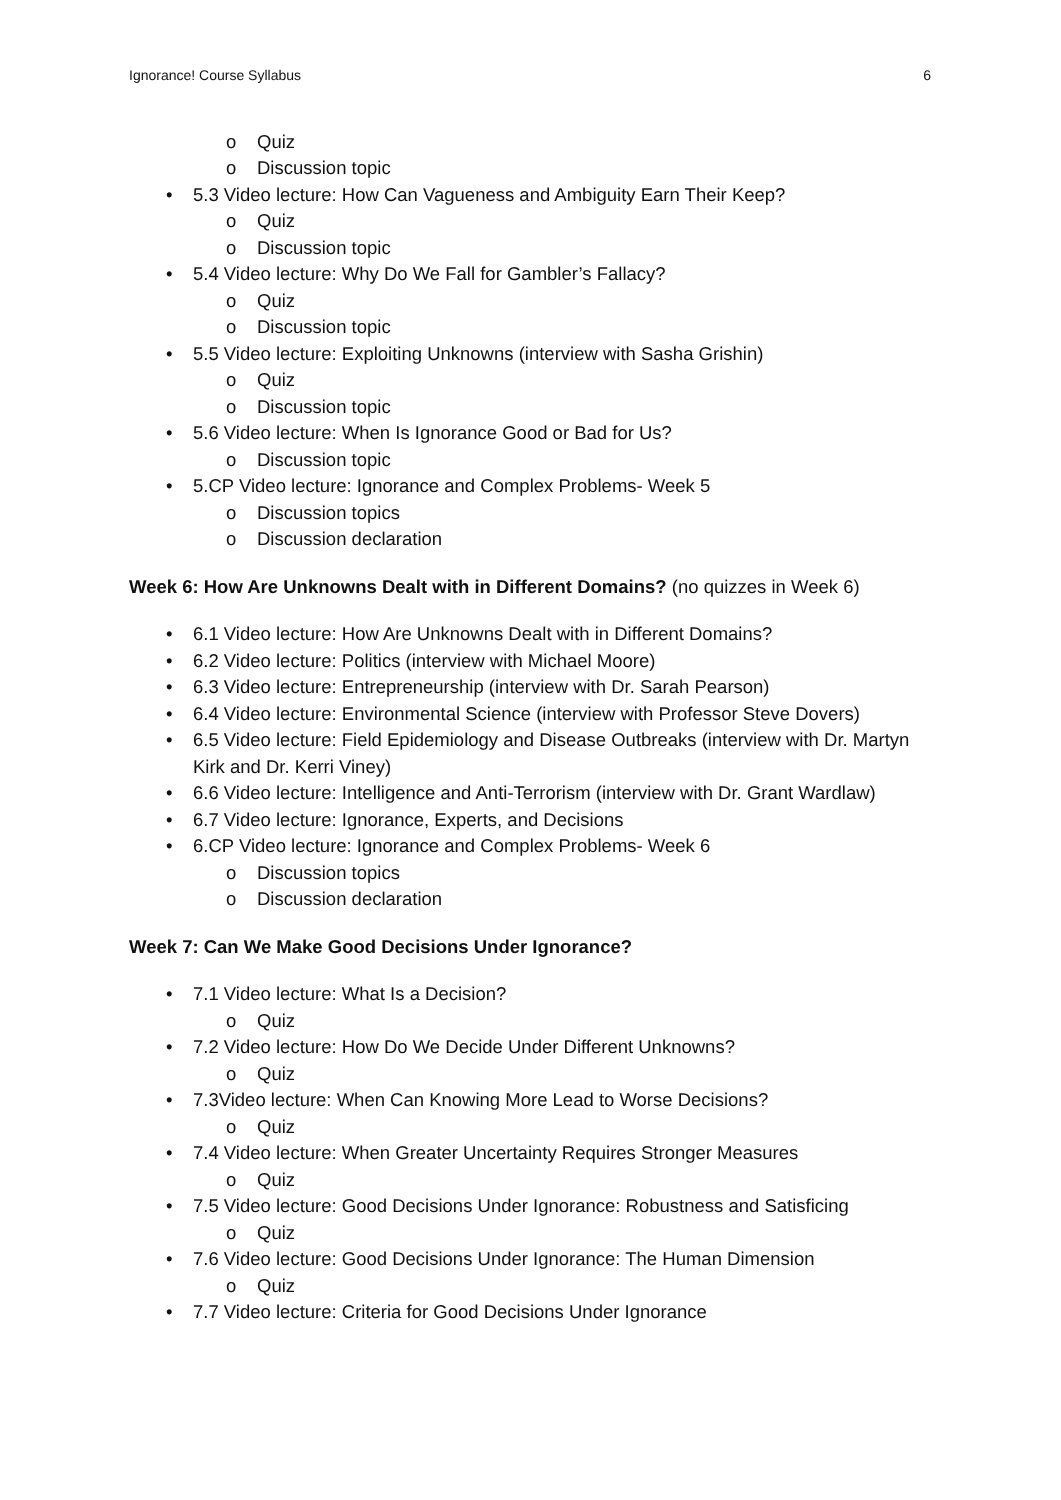Ignorance! Course Syllabus 6
o Quiz
o Discussion topic
• 5.3 Video lecture: How Can Vagueness and Ambiguity Earn Their Keep?
o Quiz
o Discussion topic
• 5.4 Video lecture: Why Do We Fall for Gambler’s Fallacy?
o Quiz
o Discussion topic
• 5.5 Video lecture: Exploiting Unknowns (interview with Sasha Grishin)
o Quiz
o Discussion topic
• 5.6 Video lecture: When Is Ignorance Good or Bad for Us?
o Discussion topic
• 5.CP Video lecture: Ignorance and Complex Problems- Week 5
o Discussion topics
o Discussion declaration
Week 6: How Are Unknowns Dealt with in Different Domains? (no quizzes in Week 6)
• 6.1 Video lecture: How Are Unknowns Dealt with in Different Domains?
• 6.2 Video lecture: Politics (interview with Michael Moore)
• 6.3 Video lecture: Entrepreneurship (interview with Dr. Sarah Pearson)
• 6.4 Video lecture: Environmental Science (interview with Professor Steve Dovers)
• 6.5 Video lecture: Field Epidemiology and Disease Outbreaks (interview with Dr. Martyn Kirk and Dr. Kerri Viney)
• 6.6 Video lecture: Intelligence and Anti-Terrorism (interview with Dr. Grant Wardlaw)
• 6.7 Video lecture: Ignorance, Experts, and Decisions
• 6.CP Video lecture: Ignorance and Complex Problems- Week 6
o Discussion topics
o Discussion declaration
Week 7: Can We Make Good Decisions Under Ignorance?
• 7.1 Video lecture: What Is a Decision?
o Quiz
• 7.2 Video lecture: How Do We Decide Under Different Unknowns?
o Quiz
• 7.3Video lecture: When Can Knowing More Lead to Worse Decisions?
o Quiz
• 7.4 Video lecture: When Greater Uncertainty Requires Stronger Measures
o Quiz
• 7.5 Video lecture: Good Decisions Under Ignorance: Robustness and Satisficing
o Quiz
• 7.6 Video lecture: Good Decisions Under Ignorance: The Human Dimension
o Quiz
• 7.7 Video lecture: Criteria for Good Decisions Under Ignorance